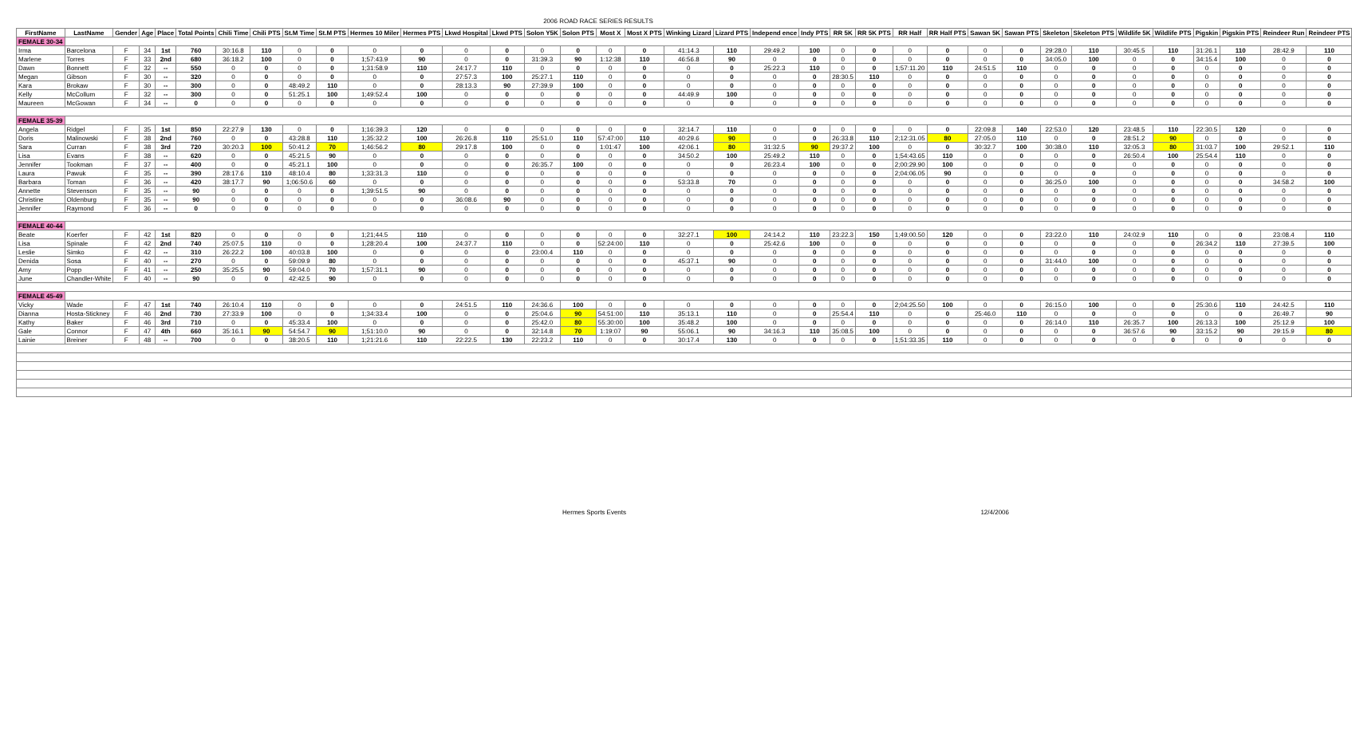2006 ROAD RACE SERIES RESULTS
| FirstName | LastName | Gender | Age | Place | Total Points | Chili Time | Chili PTS | St.M Time | St.M PTS | Hermes 10 Miler | Hermes PTS | Lkwd Hospital | Lkwd PTS | Solon Y5K | Solon PTS | Most X | Most X PTS | Winking Lizard | Lizard PTS | Independ ence | Indy PTS | RR 5K | RR 5K PTS | RR Half | RR Half PTS | Sawan 5K | Sawan PTS | Skeleton | Skeleton PTS | Wildlife 5K | Wildlife PTS | Pigskin | Pigskin PTS | Reindeer Run | Reindeer PTS |
| --- | --- | --- | --- | --- | --- | --- | --- | --- | --- | --- | --- | --- | --- | --- | --- | --- | --- | --- | --- | --- | --- | --- | --- | --- | --- | --- | --- | --- | --- | --- | --- | --- | --- | --- | --- |
| FEMALE 30-34 | | | | | | | | | | | | | | | | | | | | | | | | | | | | | | | | | | | |
| Irma | Barcelona | F | 34 | 1st | 760 | 30:16.8 | 110 | 0 | 0 | 0 | 0 | 0 | 0 | 0 | 0 | 0 | 0 | 41:14.3 | 110 | 29:49.2 | 100 | 0 | 0 | 0 | 0 | 0 | 0 | 29:28.0 | 110 | 30:45.5 | 110 | 31:26.1 | 110 | 28:42.9 | 110 |
| Marlene | Torres | F | 33 | 2nd | 680 | 36:18.2 | 100 | 0 | 0 | 1;57:43.9 | 90 | 0 | 0 | 31:39.3 | 90 | 1:12:38 | 110 | 46:56.8 | 90 | 0 | 0 | 0 | 0 | 0 | 0 | 0 | 0 | 34:05.0 | 100 | 0 | 0 | 34:15.4 | 100 | 0 | 0 |
| Dawn | Bonnett | F | 32 | -- | 550 | 0 | 0 | 0 | 0 | 1;31:58.9 | 110 | 24:17.7 | 110 | 0 | 0 | 0 | 0 | 0 | 0 | 25:22.3 | 110 | 0 | 0 | 1;57:11.20 | 110 | 24:51.5 | 110 | 0 | 0 | 0 | 0 | 0 | 0 | 0 | 0 |
| Megan | Gibson | F | 30 | -- | 320 | 0 | 0 | 0 | 0 | 0 | 0 | 27:57.3 | 100 | 25:27.1 | 110 | 0 | 0 | 0 | 0 | 0 | 0 | 28:30.5 | 110 | 0 | 0 | 0 | 0 | 0 | 0 | 0 | 0 | 0 | 0 | 0 | 0 |
| Kara | Brokaw | F | 30 | -- | 300 | 0 | 0 | 48:49.2 | 110 | 0 | 0 | 28:13.3 | 90 | 27:39.9 | 100 | 0 | 0 | 0 | 0 | 0 | 0 | 0 | 0 | 0 | 0 | 0 | 0 | 0 | 0 | 0 | 0 | 0 | 0 | 0 | 0 |
| Kelly | McCollum | F | 32 | -- | 300 | 0 | 0 | 51:25.1 | 100 | 1;49:52.4 | 100 | 0 | 0 | 0 | 0 | 0 | 0 | 44:49.9 | 100 | 0 | 0 | 0 | 0 | 0 | 0 | 0 | 0 | 0 | 0 | 0 | 0 | 0 | 0 | 0 | 0 |
| Maureen | McGowan | F | 34 | -- | 0 | 0 | 0 | 0 | 0 | 0 | 0 | 0 | 0 | 0 | 0 | 0 | 0 | 0 | 0 | 0 | 0 | 0 | 0 | 0 | 0 | 0 | 0 | 0 | 0 | 0 | 0 | 0 | 0 | 0 | 0 |
| FEMALE 35-39 | | | | | | | | | | | | | | | | | | | | | | | | | | | | | | | | | | | |
| Angela | Ridgel | F | 35 | 1st | 850 | 22:27.9 | 130 | 0 | 0 | 1;16:39.3 | 120 | 0 | 0 | 0 | 0 | 0 | 0 | 32:14.7 | 110 | 0 | 0 | 0 | 0 | 0 | 0 | 22:09.8 | 140 | 22:53.0 | 120 | 23:48.5 | 110 | 22:30.5 | 120 | 0 | 0 |
| Doris | Malinowski | F | 38 | 2nd | 760 | 0 | 0 | 43:28.8 | 110 | 1;35:32.2 | 100 | 26:26.8 | 110 | 25:51.0 | 110 | 57:47:00 | 110 | 40:29.6 | 90 | 0 | 0 | 26:33.8 | 110 | 2;12:31.05 | 80 | 27:05.0 | 110 | 0 | 0 | 28:51.2 | 90 | 0 | 0 | 0 | 0 |
| Sara | Curran | F | 38 | 3rd | 720 | 30:20.3 | 100 | 50:41.2 | 70 | 1;46:56.2 | 80 | 29:17.8 | 100 | 0 | 0 | 1:01:47 | 100 | 42:06.1 | 80 | 31:32.5 | 90 | 29:37.2 | 100 | 0 | 0 | 30:32.7 | 100 | 30:38.0 | 110 | 32:05.3 | 80 | 31:03.7 | 100 | 29:52.1 | 110 |
| Lisa | Evans | F | 38 | -- | 620 | 0 | 0 | 45:21.5 | 90 | 0 | 0 | 0 | 0 | 0 | 0 | 0 | 0 | 34:50.2 | 100 | 25:49.2 | 110 | 0 | 0 | 1;54:43.65 | 110 | 0 | 0 | 0 | 0 | 26:50.4 | 100 | 25:54.4 | 110 | 0 | 0 |
| Jennifer | Tookman | F | 37 | -- | 400 | 0 | 0 | 45:21.1 | 100 | 0 | 0 | 0 | 0 | 26:35.7 | 100 | 0 | 0 | 0 | 0 | 26:23.4 | 100 | 0 | 0 | 2;00:29.90 | 100 | 0 | 0 | 0 | 0 | 0 | 0 | 0 | 0 | 0 | 0 |
| Laura | Pawuk | F | 35 | -- | 390 | 28:17.6 | 110 | 48:10.4 | 80 | 1;33:31.3 | 110 | 0 | 0 | 0 | 0 | 0 | 0 | 0 | 0 | 0 | 0 | 0 | 0 | 2;04:06.05 | 90 | 0 | 0 | 0 | 0 | 0 | 0 | 0 | 0 | 0 | 0 |
| Barbara | Toman | F | 36 | -- | 420 | 38:17.7 | 90 | 1;06:50.6 | 60 | 0 | 0 | 0 | 0 | 0 | 0 | 0 | 0 | 53:33.8 | 70 | 0 | 0 | 0 | 0 | 0 | 0 | 0 | 0 | 36:25.0 | 100 | 0 | 0 | 0 | 0 | 34:58.2 | 100 |
| Annette | Stevenson | F | 35 | -- | 90 | 0 | 0 | 0 | 0 | 1;39:51.5 | 90 | 0 | 0 | 0 | 0 | 0 | 0 | 0 | 0 | 0 | 0 | 0 | 0 | 0 | 0 | 0 | 0 | 0 | 0 | 0 | 0 | 0 | 0 | 0 | 0 |
| Christine | Oldenburg | F | 35 | -- | 90 | 0 | 0 | 0 | 0 | 0 | 0 | 36:08.6 | 90 | 0 | 0 | 0 | 0 | 0 | 0 | 0 | 0 | 0 | 0 | 0 | 0 | 0 | 0 | 0 | 0 | 0 | 0 | 0 | 0 | 0 | 0 |
| Jennifer | Raymond | F | 36 | -- | 0 | 0 | 0 | 0 | 0 | 0 | 0 | 0 | 0 | 0 | 0 | 0 | 0 | 0 | 0 | 0 | 0 | 0 | 0 | 0 | 0 | 0 | 0 | 0 | 0 | 0 | 0 | 0 | 0 | 0 | 0 |
| FEMALE 40-44 | | | | | | | | | | | | | | | | | | | | | | | | | | | | | | | | | | | |
| Beate | Koerfer | F | 42 | 1st | 820 | 0 | 0 | 0 | 0 | 1;21;44.5 | 110 | 0 | 0 | 0 | 0 | 0 | 0 | 32:27.1 | 100 | 24:14.2 | 110 | 23:22.3 | 150 | 1;49:00.50 | 120 | 0 | 0 | 23:22.0 | 110 | 24:02.9 | 110 | 0 | 0 | 23:08.4 | 110 |
| Lisa | Spinale | F | 42 | 2nd | 740 | 25:07.5 | 110 | 0 | 0 | 1;28:20.4 | 100 | 24:37.7 | 110 | 0 | 0 | 52:24:00 | 110 | 0 | 0 | 25:42.6 | 100 | 0 | 0 | 0 | 0 | 0 | 0 | 0 | 0 | 0 | 0 | 26:34.2 | 110 | 27:39.5 | 100 |
| Leslie | Simko | F | 42 | -- | 310 | 26:22.2 | 100 | 40:03.8 | 100 | 0 | 0 | 0 | 0 | 23:00.4 | 110 | 0 | 0 | 0 | 0 | 0 | 0 | 0 | 0 | 0 | 0 | 0 | 0 | 0 | 0 | 0 | 0 | 0 | 0 | 0 | 0 |
| Denida | Sosa | F | 40 | -- | 270 | 0 | 0 | 59:09.9 | 80 | 0 | 0 | 0 | 0 | 0 | 0 | 0 | 0 | 45:37.1 | 90 | 0 | 0 | 0 | 0 | 0 | 0 | 0 | 0 | 31:44.0 | 100 | 0 | 0 | 0 | 0 | 0 | 0 |
| Amy | Popp | F | 41 | -- | 250 | 35:25.5 | 90 | 59:04.0 | 70 | 1;57:31.1 | 90 | 0 | 0 | 0 | 0 | 0 | 0 | 0 | 0 | 0 | 0 | 0 | 0 | 0 | 0 | 0 | 0 | 0 | 0 | 0 | 0 | 0 | 0 | 0 | 0 |
| June | Chandler-White | F | 40 | -- | 90 | 0 | 0 | 42:42.5 | 90 | 0 | 0 | 0 | 0 | 0 | 0 | 0 | 0 | 0 | 0 | 0 | 0 | 0 | 0 | 0 | 0 | 0 | 0 | 0 | 0 | 0 | 0 | 0 | 0 | 0 | 0 |
| FEMALE 45-49 | | | | | | | | | | | | | | | | | | | | | | | | | | | | | | | | | | | |
| Vicky | Wade | F | 47 | 1st | 740 | 26:10.4 | 110 | 0 | 0 | 0 | 0 | 24:51.5 | 110 | 24:36.6 | 100 | 0 | 0 | 0 | 0 | 0 | 0 | 0 | 0 | 2;04:25.50 | 100 | 0 | 0 | 26:15.0 | 100 | 0 | 0 | 25:30.6 | 110 | 24:42.5 | 110 |
| Dianna | Hosta-Stickney | F | 46 | 2nd | 730 | 27:33.9 | 100 | 0 | 0 | 1;34:33.4 | 100 | 0 | 0 | 25:04.6 | 90 | 54:51:00 | 110 | 35:13.1 | 110 | 0 | 0 | 25:54.4 | 110 | 0 | 0 | 25:46.0 | 110 | 0 | 0 | 0 | 0 | 0 | 0 | 26:49.7 | 90 |
| Kathy | Baker | F | 46 | 3rd | 710 | 0 | 0 | 45:33.4 | 100 | 0 | 0 | 0 | 0 | 25:42.0 | 80 | 55:30:00 | 100 | 35:48.2 | 100 | 0 | 0 | 0 | 0 | 0 | 0 | 0 | 0 | 26:14.0 | 110 | 26:35.7 | 100 | 26:13.3 | 100 | 25:12.9 | 100 |
| Gale | Connor | F | 47 | 4th | 660 | 35:16.1 | 90 | 54:54.7 | 90 | 1;51:10.0 | 90 | 0 | 0 | 32:14.8 | 70 | 1:19:07 | 90 | 55:06.1 | 90 | 34:16.3 | 110 | 35:08.5 | 100 | 0 | 0 | 0 | 0 | 0 | 0 | 36:57.6 | 90 | 33:15.2 | 90 | 29:15.9 | 80 |
| Lainie | Breiner | F | 48 | -- | 700 | 0 | 0 | 38:20.5 | 110 | 1;21:21.6 | 110 | 22:22.5 | 130 | 22:23.2 | 110 | 0 | 0 | 30:17.4 | 130 | 0 | 0 | 0 | 0 | 1;51:33.35 | 110 | 0 | 0 | 0 | 0 | 0 | 0 | 0 | 0 | 0 | 0 |
Hermes Sports Events 12/4/2006